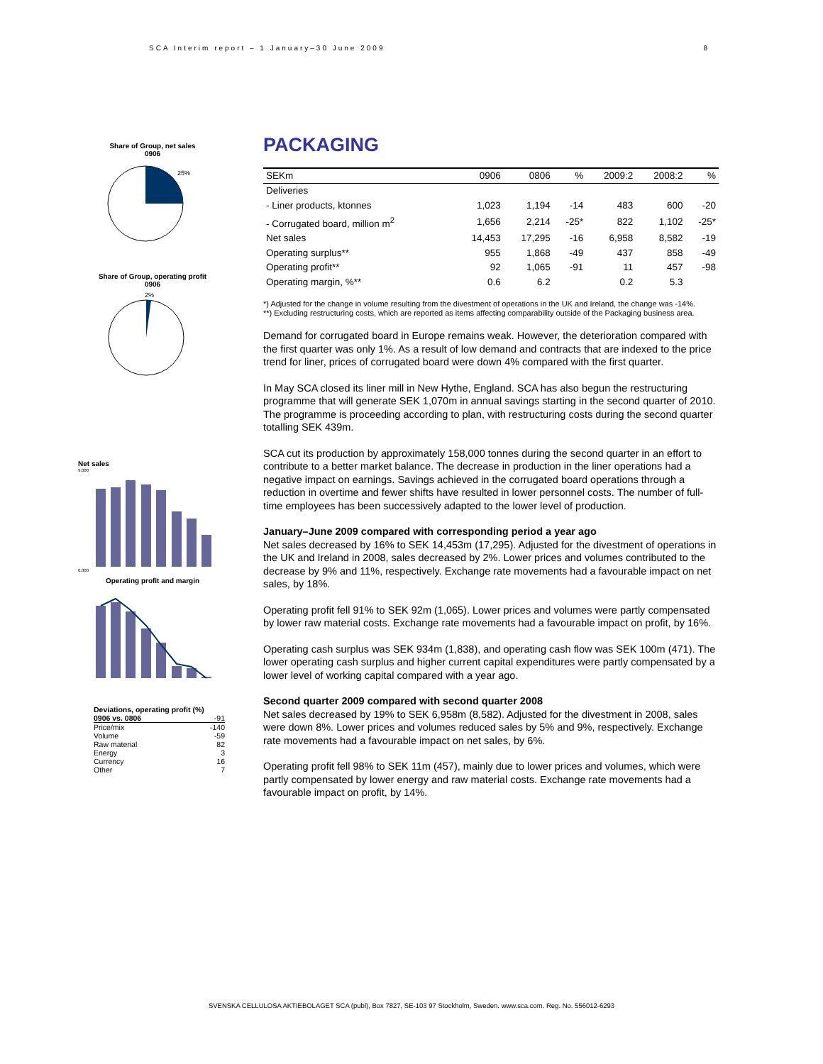SCA Interim report – 1 January–30 June 2009 8
Share of Group, net sales
0906
25%
Share of Group, operating profit
0906
2%
Net sales
9,000
6,000
Operating profit and margin
Deviations, operating profit (%)
| 0906 vs. 0806 | -91 |
| Price/mix | -140 |
| Volume | -59 |
| Raw material | 82 |
| Energy | 3 |
| Currency | 16 |
| Other | 7 |
PACKAGING
| SEKm | 0906 | 0806 | % | 2009:2 | 2008:2 | % |
| --- | --- | --- | --- | --- | --- | --- |
| Deliveries | | | | | | |
| - Liner products, ktonnes | 1,023 | 1,194 | -14 | 483 | 600 | -20 |
| - Corrugated board, million m<sup>2</sup> | 1,656 | 2,214 | -25* | 822 | 1,102 | -25* |
| Net sales | 14,453 | 17,295 | -16 | 6,958 | 8,582 | -19 |
| Operating surplus** | 955 | 1,868 | -49 | 437 | 858 | -49 |
| Operating profit** | 92 | 1,065 | -91 | 11 | 457 | -98 |
| Operating margin, %** | 0.6 | 6.2 | | 0.2 | 5.3 | |
*) Adjusted for the change in volume resulting from the divestment of operations in the UK and Ireland, the change was -14%.
**) Excluding restructuring costs, which are reported as items affecting comparability outside of the Packaging business area.
Demand for corrugated board in Europe remains weak. However, the deterioration compared with the first quarter was only 1%. As a result of low demand and contracts that are indexed to the price trend for liner, prices of corrugated board were down 4% compared with the first quarter.
In May SCA closed its liner mill in New Hythe, England. SCA has also begun the restructuring programme that will generate SEK 1,070m in annual savings starting in the second quarter of 2010. The programme is proceeding according to plan, with restructuring costs during the second quarter totalling SEK 439m.
SCA cut its production by approximately 158,000 tonnes during the second quarter in an effort to contribute to a better market balance. The decrease in production in the liner operations had a negative impact on earnings. Savings achieved in the corrugated board operations through a reduction in overtime and fewer shifts have resulted in lower personnel costs. The number of full-time employees has been successively adapted to the lower level of production.
January–June 2009 compared with corresponding period a year ago
Net sales decreased by 16% to SEK 14,453m (17,295). Adjusted for the divestment of operations in the UK and Ireland in 2008, sales decreased by 2%. Lower prices and volumes contributed to the decrease by 9% and 11%, respectively. Exchange rate movements had a favourable impact on net sales, by 18%.
Operating profit fell 91% to SEK 92m (1,065). Lower prices and volumes were partly compensated by lower raw material costs. Exchange rate movements had a favourable impact on profit, by 16%.
Operating cash surplus was SEK 934m (1,838), and operating cash flow was SEK 100m (471). The lower operating cash surplus and higher current capital expenditures were partly compensated by a lower level of working capital compared with a year ago.
Second quarter 2009 compared with second quarter 2008
Net sales decreased by 19% to SEK 6,958m (8,582). Adjusted for the divestment in 2008, sales were down 8%. Lower prices and volumes reduced sales by 5% and 9%, respectively. Exchange rate movements had a favourable impact on net sales, by 6%.
Operating profit fell 98% to SEK 11m (457), mainly due to lower prices and volumes, which were partly compensated by lower energy and raw material costs. Exchange rate movements had a favourable impact on profit, by 14%.
SVENSKA CELLULOSA AKTIEBOLAGET SCA (publ), Box 7827, SE-103 97 Stockholm, Sweden. www.sca.com. Reg. No. 556012-6293